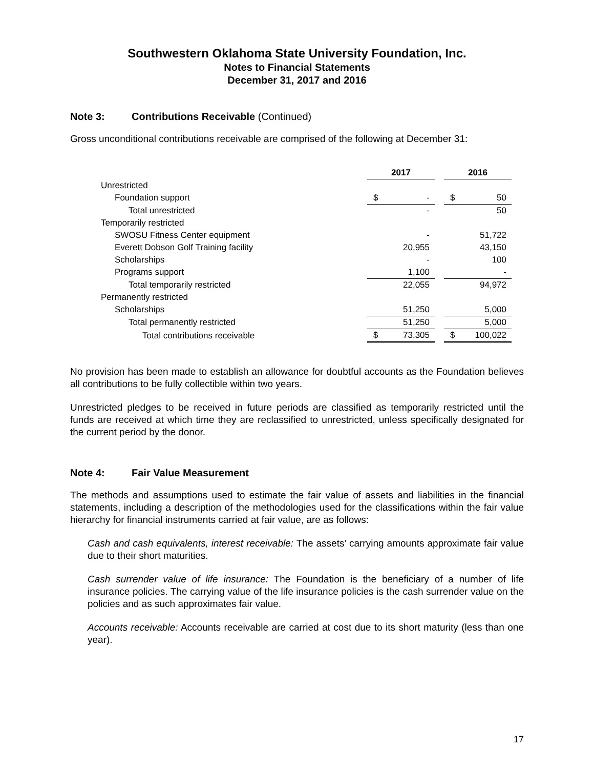Southwestern Oklahoma State University Foundation, Inc.
Notes to Financial Statements
December 31, 2017 and 2016
Note 3: Contributions Receivable (Continued)
Gross unconditional contributions receivable are comprised of the following at December 31:
| | 2017 | | | 2016 | |
| Unrestricted | | | | | |
| Foundation support | $ | - | | $ | 50 |
| Total unrestricted | | - | | | 50 |
| Temporarily restricted | | | | | |
| SWOSU Fitness Center equipment | | - | | | 51,722 |
| Everett Dobson Golf Training facility | | 20,955 | | | 43,150 |
| Scholarships | | - | | | 100 |
| Programs support | | 1,100 | | | - |
| Total temporarily restricted | | 22,055 | | | 94,972 |
| Permanently restricted | | | | | |
| Scholarships | | 51,250 | | | 5,000 |
| Total permanently restricted | | 51,250 | | | 5,000 |
| Total contributions receivable | $ | 73,305 | | $ | 100,022 |
No provision has been made to establish an allowance for doubtful accounts as the Foundation believes all contributions to be fully collectible within two years.
Unrestricted pledges to be received in future periods are classified as temporarily restricted until the funds are received at which time they are reclassified to unrestricted, unless specifically designated for the current period by the donor.
Note 4: Fair Value Measurement
The methods and assumptions used to estimate the fair value of assets and liabilities in the financial statements, including a description of the methodologies used for the classifications within the fair value hierarchy for financial instruments carried at fair value, are as follows:
Cash and cash equivalents, interest receivable: The assets’ carrying amounts approximate fair value due to their short maturities.
Cash surrender value of life insurance: The Foundation is the beneficiary of a number of life insurance policies. The carrying value of the life insurance policies is the cash surrender value on the policies and as such approximates fair value.
Accounts receivable: Accounts receivable are carried at cost due to its short maturity (less than one year).
17